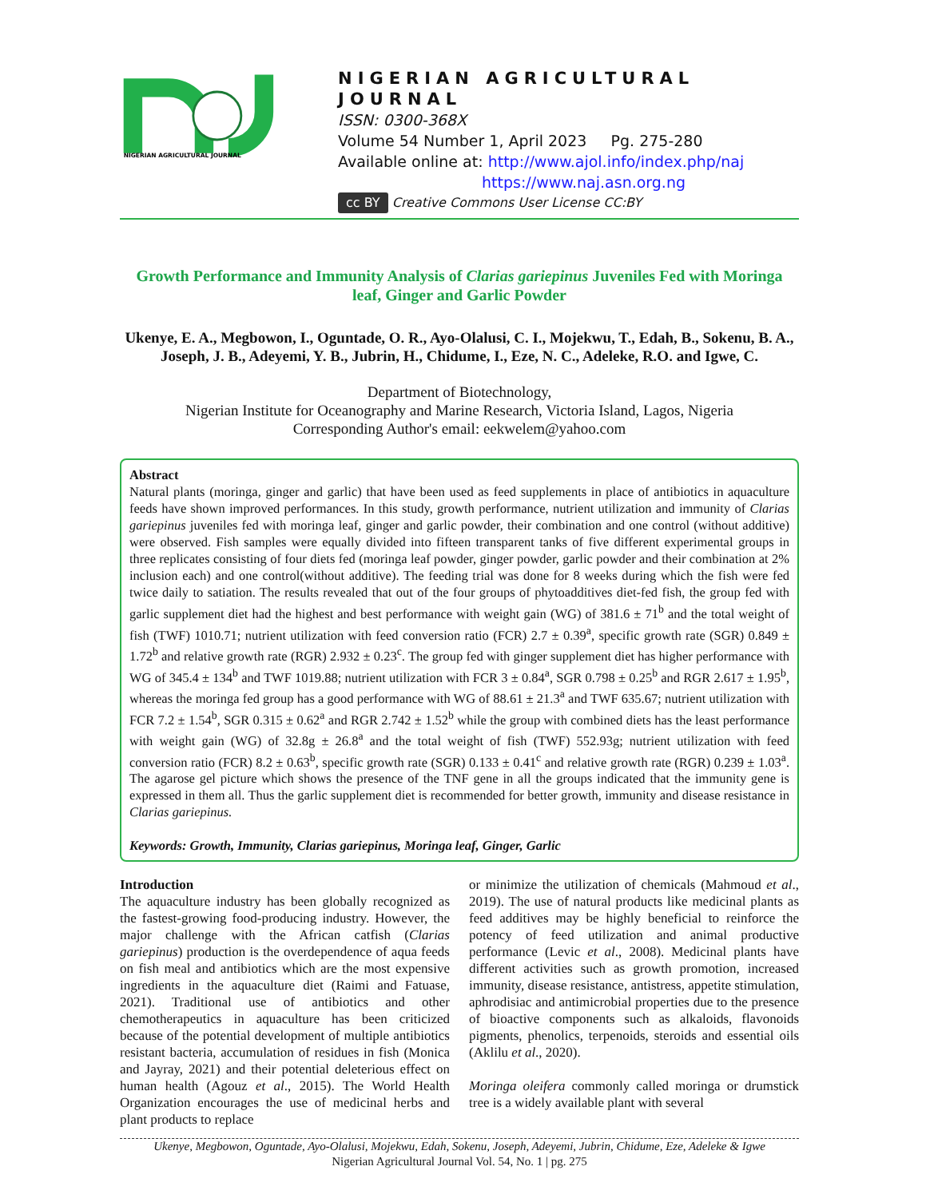NIGERIAN AGRICULTURAL JOURNAL
NIGERIAN AGRICULTURAL JOURNAL
ISSN: 0300-368X
Volume 54 Number 1, April 2023 Pg. 275-280
Available online at: http://www.ajol.info/index.php/naj
https://www.naj.asn.org.ng
cc BY Creative Commons User License CC:BY
Growth Performance and Immunity Analysis of Clarias gariepinus Juveniles Fed with Moringa leaf, Ginger and Garlic Powder
Ukenye, E. A., Megbowon, I., Oguntade, O. R., Ayo-Olalusi, C. I., Mojekwu, T., Edah, B., Sokenu, B. A., Joseph, J. B., Adeyemi, Y. B., Jubrin, H., Chidume, I., Eze, N. C., Adeleke, R.O. and Igwe, C.
Department of Biotechnology,
Nigerian Institute for Oceanography and Marine Research, Victoria Island, Lagos, Nigeria
Corresponding Author's email: eekwelem@yahoo.com
Abstract
Natural plants (moringa, ginger and garlic) that have been used as feed supplements in place of antibiotics in aquaculture feeds have shown improved performances. In this study, growth performance, nutrient utilization and immunity of Clarias gariepinus juveniles fed with moringa leaf, ginger and garlic powder, their combination and one control (without additive) were observed. Fish samples were equally divided into fifteen transparent tanks of five different experimental groups in three replicates consisting of four diets fed (moringa leaf powder, ginger powder, garlic powder and their combination at 2% inclusion each) and one control(without additive). The feeding trial was done for 8 weeks during which the fish were fed twice daily to satiation. The results revealed that out of the four groups of phytoadditives diet-fed fish, the group fed with garlic supplement diet had the highest and best performance with weight gain (WG) of 381.6 ± 71<sup>b</sup> and the total weight of fish (TWF) 1010.71; nutrient utilization with feed conversion ratio (FCR) 2.7 ± 0.39<sup>a</sup>, specific growth rate (SGR) 0.849 ± 1.72<sup>b</sup> and relative growth rate (RGR) 2.932 ± 0.23<sup>c</sup>. The group fed with ginger supplement diet has higher performance with WG of 345.4 ± 134<sup>b</sup> and TWF 1019.88; nutrient utilization with FCR 3 ± 0.84<sup>a</sup>, SGR 0.798 ± 0.25<sup>b</sup> and RGR 2.617 ± 1.95<sup>b</sup>, whereas the moringa fed group has a good performance with WG of 88.61 ± 21.3<sup>a</sup> and TWF 635.67; nutrient utilization with FCR 7.2 ± 1.54<sup>b</sup>, SGR 0.315 ± 0.62<sup>a</sup> and RGR 2.742 ± 1.52<sup>b</sup> while the group with combined diets has the least performance with weight gain (WG) of 32.8g ± 26.8<sup>a</sup> and the total weight of fish (TWF) 552.93g; nutrient utilization with feed conversion ratio (FCR) 8.2 ± 0.63<sup>b</sup>, specific growth rate (SGR) 0.133 ± 0.41<sup>c</sup> and relative growth rate (RGR) 0.239 ± 1.03<sup>a</sup>. The agarose gel picture which shows the presence of the TNF gene in all the groups indicated that the immunity gene is expressed in them all. Thus the garlic supplement diet is recommended for better growth, immunity and disease resistance in Clarias gariepinus.
Keywords: Growth, Immunity, Clarias gariepinus, Moringa leaf, Ginger, Garlic
Introduction
The aquaculture industry has been globally recognized as the fastest-growing food-producing industry. However, the major challenge with the African catfish (Clarias gariepinus) production is the overdependence of aqua feeds on fish meal and antibiotics which are the most expensive ingredients in the aquaculture diet (Raimi and Fatuase, 2021). Traditional use of antibiotics and other chemotherapeutics in aquaculture has been criticized because of the potential development of multiple antibiotics resistant bacteria, accumulation of residues in fish (Monica and Jayray, 2021) and their potential deleterious effect on human health (Agouz et al., 2015). The World Health Organization encourages the use of medicinal herbs and plant products to replace
or minimize the utilization of chemicals (Mahmoud et al., 2019). The use of natural products like medicinal plants as feed additives may be highly beneficial to reinforce the potency of feed utilization and animal productive performance (Levic et al., 2008). Medicinal plants have different activities such as growth promotion, increased immunity, disease resistance, antistress, appetite stimulation, aphrodisiac and antimicrobial properties due to the presence of bioactive components such as alkaloids, flavonoids pigments, phenolics, terpenoids, steroids and essential oils (Aklilu et al., 2020).
Moringa oleifera commonly called moringa or drumstick tree is a widely available plant with several
Ukenye, Megbowon, Oguntade, Ayo-Olalusi, Mojekwu, Edah, Sokenu, Joseph, Adeyemi, Jubrin, Chidume, Eze, Adeleke & Igwe
Nigerian Agricultural Journal Vol. 54, No. 1 | pg. 275